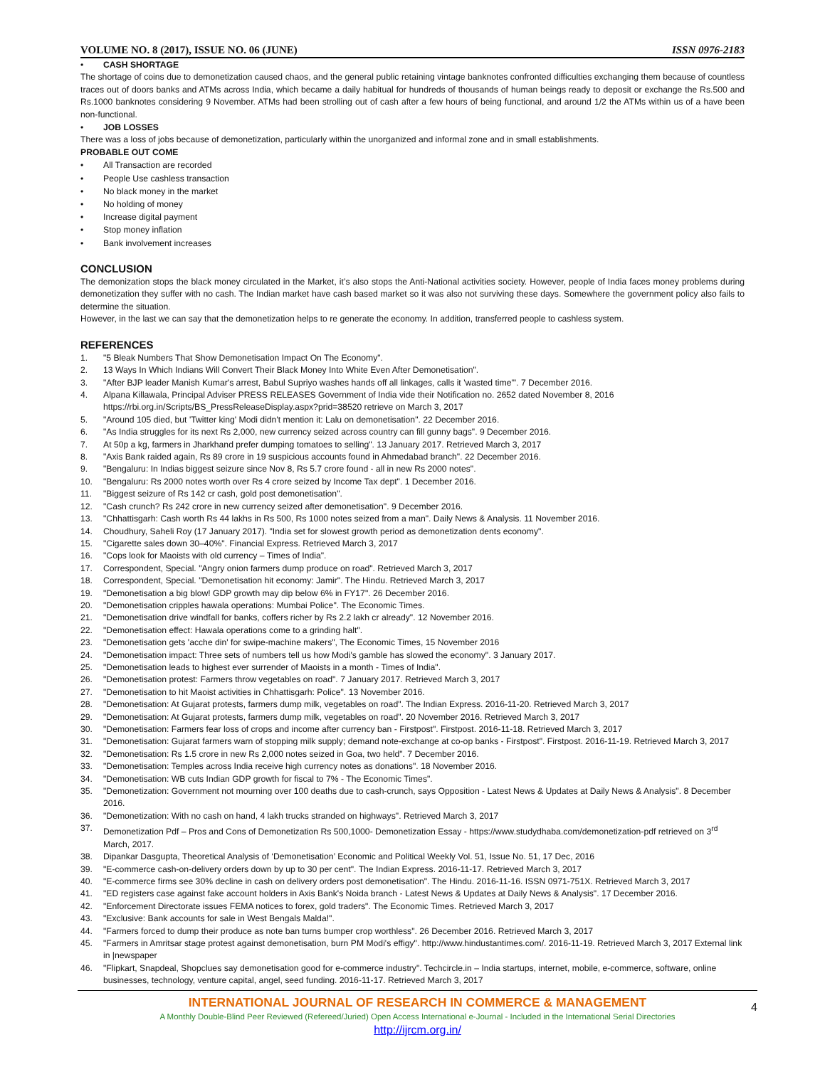VOLUME NO. 8 (2017), ISSUE NO. 06 (JUNE) ISSN 0976-2183
• CASH SHORTAGE
The shortage of coins due to demonetization caused chaos, and the general public retaining vintage banknotes confronted difficulties exchanging them because of countless traces out of doors banks and ATMs across India, which became a daily habitual for hundreds of thousands of human beings ready to deposit or exchange the Rs.500 and Rs.1000 banknotes considering 9 November. ATMs had been strolling out of cash after a few hours of being functional, and around 1/2 the ATMs within us of a have been non-functional.
• JOB LOSSES
There was a loss of jobs because of demonetization, particularly within the unorganized and informal zone and in small establishments.
PROBABLE OUT COME
• All Transaction are recorded
• People Use cashless transaction
• No black money in the market
• No holding of money
• Increase digital payment
• Stop money inflation
• Bank involvement increases
CONCLUSION
The demonization stops the black money circulated in the Market, it’s also stops the Anti-National activities society. However, people of India faces money problems during demonetization they suffer with no cash. The Indian market have cash based market so it was also not surviving these days. Somewhere the government policy also fails to determine the situation.
However, in the last we can say that the demonetization helps to re generate the economy. In addition, transferred people to cashless system.
REFERENCES
1. "5 Bleak Numbers That Show Demonetisation Impact On The Economy".
2. 13 Ways In Which Indians Will Convert Their Black Money Into White Even After Demonetisation".
3. "After BJP leader Manish Kumar's arrest, Babul Supriyo washes hands off all linkages, calls it 'wasted time'". 7 December 2016.
4. Alpana Killawala, Principal Adviser PRESS RELEASES Government of India vide their Notification no. 2652 dated November 8, 2016 https://rbi.org.in/Scripts/BS_PressReleaseDisplay.aspx?prid=38520 retrieve on March 3, 2017
5. "Around 105 died, but 'Twitter king' Modi didn't mention it: Lalu on demonetisation". 22 December 2016.
6. "As India struggles for its next Rs 2,000, new currency seized across country can fill gunny bags". 9 December 2016.
7. At 50p a kg, farmers in Jharkhand prefer dumping tomatoes to selling". 13 January 2017. Retrieved March 3, 2017
8. "Axis Bank raided again, Rs 89 crore in 19 suspicious accounts found in Ahmedabad branch". 22 December 2016.
9. "Bengaluru: In Indias biggest seizure since Nov 8, Rs 5.7 crore found - all in new Rs 2000 notes".
10. "Bengaluru: Rs 2000 notes worth over Rs 4 crore seized by Income Tax dept". 1 December 2016.
11. "Biggest seizure of Rs 142 cr cash, gold post demonetisation".
12. "Cash crunch? Rs 242 crore in new currency seized after demonetisation". 9 December 2016.
13. "Chhattisgarh: Cash worth Rs 44 lakhs in Rs 500, Rs 1000 notes seized from a man". Daily News & Analysis. 11 November 2016.
14. Choudhury, Saheli Roy (17 January 2017). "India set for slowest growth period as demonetization dents economy".
15. "Cigarette sales down 30–40%". Financial Express. Retrieved March 3, 2017
16. "Cops look for Maoists with old currency – Times of India".
17. Correspondent, Special. "Angry onion farmers dump produce on road". Retrieved March 3, 2017
18. Correspondent, Special. "Demonetisation hit economy: Jamir". The Hindu. Retrieved March 3, 2017
19. "Demonetisation a big blow! GDP growth may dip below 6% in FY17". 26 December 2016.
20. "Demonetisation cripples hawala operations: Mumbai Police". The Economic Times.
21. "Demonetisation drive windfall for banks, coffers richer by Rs 2.2 lakh cr already". 12 November 2016.
22. "Demonetisation effect: Hawala operations come to a grinding halt".
23. "Demonetisation gets 'acche din' for swipe-machine makers", The Economic Times, 15 November 2016
24. "Demonetisation impact: Three sets of numbers tell us how Modi's gamble has slowed the economy". 3 January 2017.
25. "Demonetisation leads to highest ever surrender of Maoists in a month - Times of India".
26. "Demonetisation protest: Farmers throw vegetables on road". 7 January 2017. Retrieved March 3, 2017
27. "Demonetisation to hit Maoist activities in Chhattisgarh: Police". 13 November 2016.
28. "Demonetisation: At Gujarat protests, farmers dump milk, vegetables on road". The Indian Express. 2016-11-20. Retrieved March 3, 2017
29. "Demonetisation: At Gujarat protests, farmers dump milk, vegetables on road". 20 November 2016. Retrieved March 3, 2017
30. "Demonetisation: Farmers fear loss of crops and income after currency ban - Firstpost". Firstpost. 2016-11-18. Retrieved March 3, 2017
31. "Demonetisation: Gujarat farmers warn of stopping milk supply; demand note-exchange at co-op banks - Firstpost". Firstpost. 2016-11-19. Retrieved March 3, 2017
32. "Demonetisation: Rs 1.5 crore in new Rs 2,000 notes seized in Goa, two held". 7 December 2016.
33. "Demonetisation: Temples across India receive high currency notes as donations". 18 November 2016.
34. "Demonetisation: WB cuts Indian GDP growth for fiscal to 7% - The Economic Times".
35. "Demonetization: Government not mourning over 100 deaths due to cash-crunch, says Opposition - Latest News & Updates at Daily News & Analysis". 8 December 2016.
36. "Demonetization: With no cash on hand, 4 lakh trucks stranded on highways". Retrieved March 3, 2017
37. Demonetization Pdf – Pros and Cons of Demonetization Rs 500,1000- Demonetization Essay - https://www.studydhaba.com/demonetization-pdf retrieved on 3<sup>rd</sup> March, 2017.
38. Dipankar Dasgupta, Theoretical Analysis of ‘Demonetisation’ Economic and Political Weekly Vol. 51, Issue No. 51, 17 Dec, 2016
39. "E-commerce cash-on-delivery orders down by up to 30 per cent". The Indian Express. 2016-11-17. Retrieved March 3, 2017
40. "E-commerce firms see 30% decline in cash on delivery orders post demonetisation". The Hindu. 2016-11-16. ISSN 0971-751X. Retrieved March 3, 2017
41. "ED registers case against fake account holders in Axis Bank's Noida branch - Latest News & Updates at Daily News & Analysis". 17 December 2016.
42. "Enforcement Directorate issues FEMA notices to forex, gold traders". The Economic Times. Retrieved March 3, 2017
43. "Exclusive: Bank accounts for sale in West Bengals Malda!".
44. "Farmers forced to dump their produce as note ban turns bumper crop worthless". 26 December 2016. Retrieved March 3, 2017
45. "Farmers in Amritsar stage protest against demonetisation, burn PM Modi's effigy". http://www.hindustantimes.com/. 2016-11-19. Retrieved March 3, 2017 External link in |newspaper
46. "Flipkart, Snapdeal, Shopclues say demonetisation good for e-commerce industry". Techcircle.in – India startups, internet, mobile, e-commerce, software, online businesses, technology, venture capital, angel, seed funding. 2016-11-17. Retrieved March 3, 2017
INTERNATIONAL JOURNAL OF RESEARCH IN COMMERCE & MANAGEMENT
A Monthly Double-Blind Peer Reviewed (Refereed/Juried) Open Access International e-Journal - Included in the International Serial Directories
http://ijrcm.org.in/
4